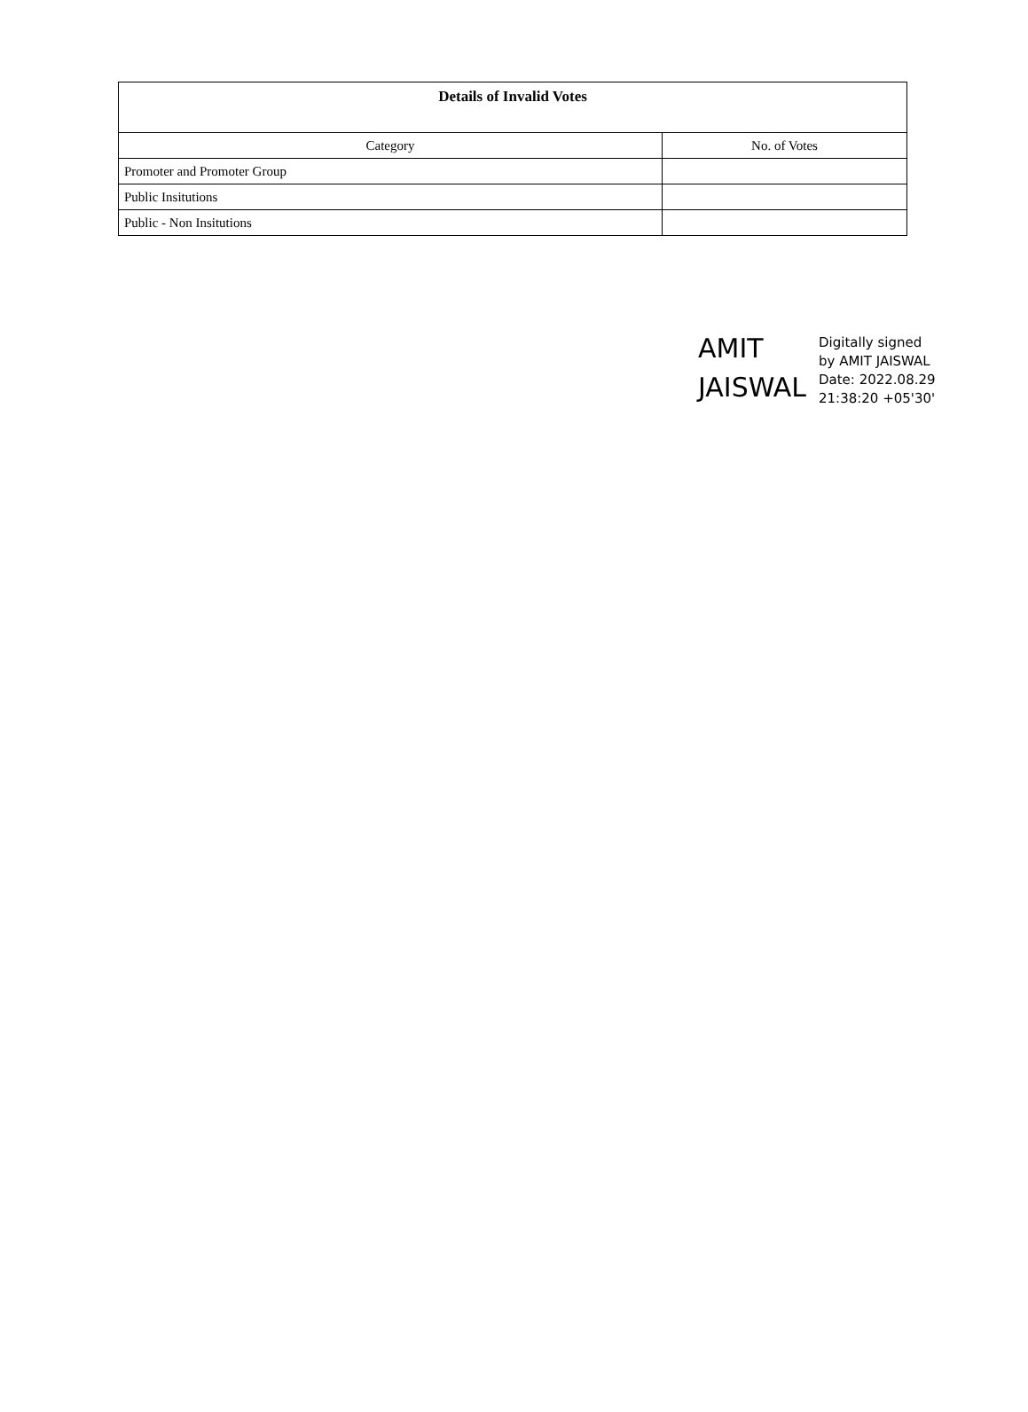| Details of Invalid Votes | |
| --- | --- |
| Category | No. of Votes |
| Promoter and Promoter Group | |
| Public Insitutions | |
| Public - Non Insitutions | |
AMIT
JAISWAL
Digitally signed
by AMIT JAISWAL
Date: 2022.08.29
21:38:20 +05'30'